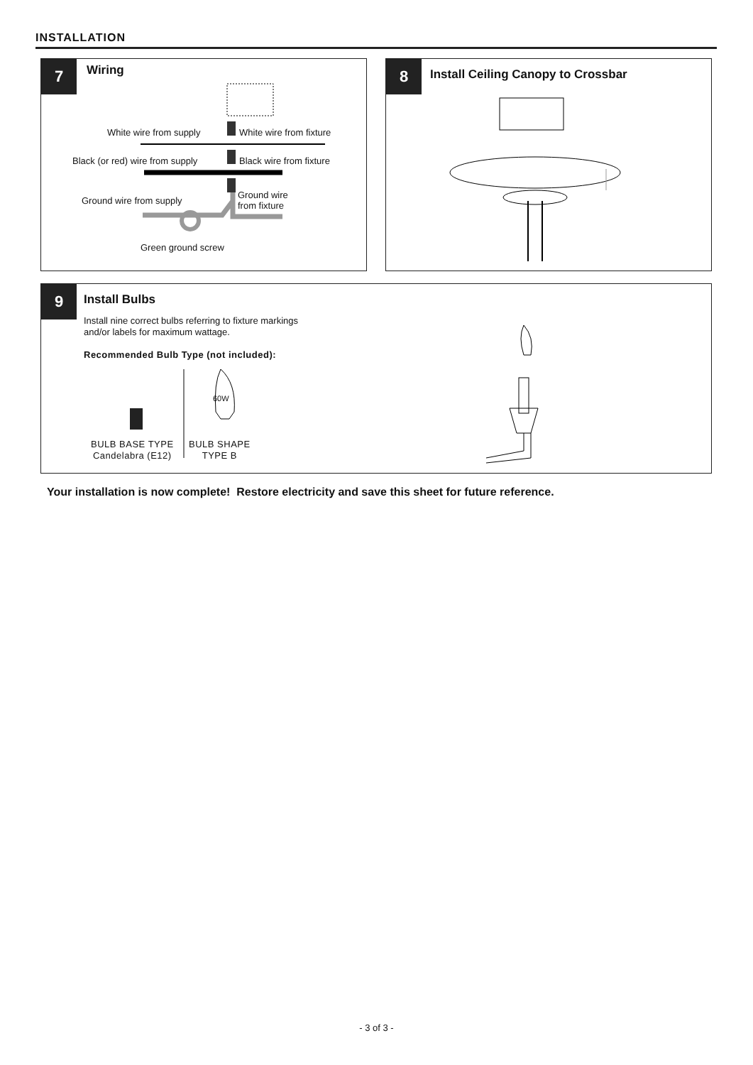INSTALLATION
7 Wiring
White wire from supply White wire from fixture
Black (or red) wire from supply Black wire from fixture
Ground wire
from fixture
Ground wire from supply
Green ground screw
8
Install Ceiling Canopy to Crossbar
9 Install Bulbs
Install nine correct bulbs referring to fixture markings
and/or labels for maximum wattage.
Recommended Bulb Type (not included):
60W
BULB BASE TYPE
Candelabra (E12)
BULB SHAPE
TYPE B
Your installation is now complete! Restore electricity and save this sheet for future reference.
- 3 of 3 -